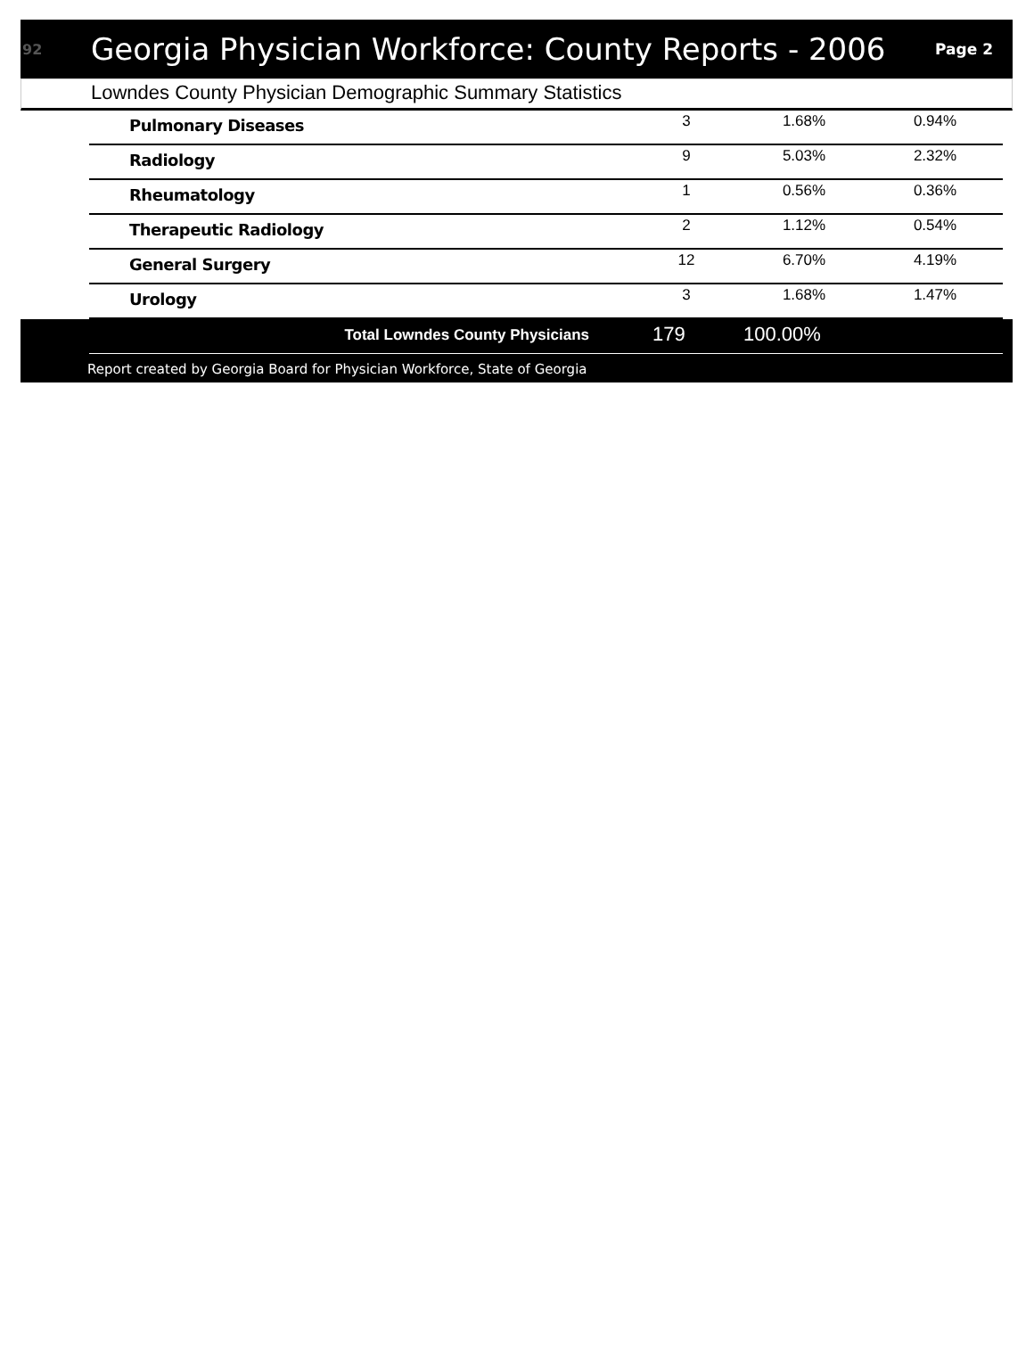92 Georgia Physician Workforce: County Reports - 2006 Page 2
Lowndes County Physician Demographic Summary Statistics
| Pulmonary Diseases | 3 | 1.68% | 0.94% |
| Radiology | 9 | 5.03% | 2.32% |
| Rheumatology | 1 | 0.56% | 0.36% |
| Therapeutic Radiology | 2 | 1.12% | 0.54% |
| General Surgery | 12 | 6.70% | 4.19% |
| Urology | 3 | 1.68% | 1.47% |
| Total Lowndes County Physicians | 179 | 100.00% |
Report created by Georgia Board for Physician Workforce, State of Georgia